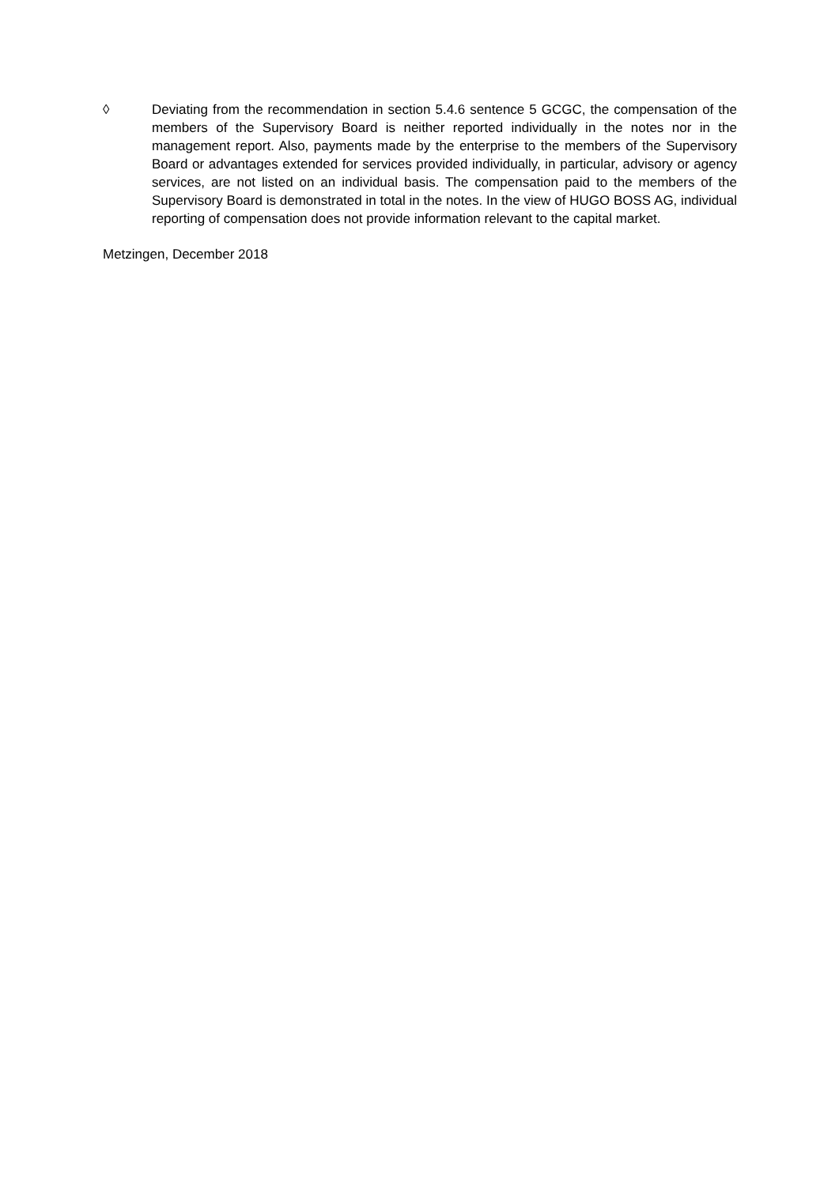◊ Deviating from the recommendation in section 5.4.6 sentence 5 GCGC, the compensation of the members of the Supervisory Board is neither reported individually in the notes nor in the management report. Also, payments made by the enterprise to the members of the Supervisory Board or advantages extended for services provided individually, in particular, advisory or agency services, are not listed on an individual basis. The compensation paid to the members of the Supervisory Board is demonstrated in total in the notes. In the view of HUGO BOSS AG, individual reporting of compensation does not provide information relevant to the capital market.
Metzingen, December 2018